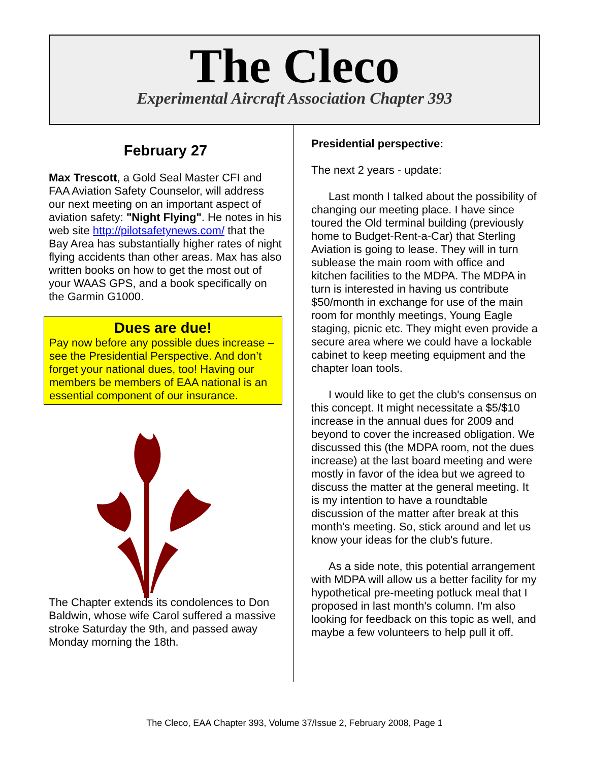The Cleco
Experimental Aircraft Association Chapter 393
February 27
Max Trescott, a Gold Seal Master CFI and FAA Aviation Safety Counselor, will address our next meeting on an important aspect of aviation safety: "Night Flying". He notes in his web site http://pilotsafetynews.com/ that the Bay Area has substantially higher rates of night flying accidents than other areas. Max has also written books on how to get the most out of your WAAS GPS, and a book specifically on the Garmin G1000.
Dues are due!
Pay now before any possible dues increase – see the Presidential Perspective. And don’t forget your national dues, too! Having our members be members of EAA national is an essential component of our insurance.
The Chapter extends its condolences to Don Baldwin, whose wife Carol suffered a massive stroke Saturday the 9th, and passed away Monday morning the 18th.
Presidential perspective:
The next 2 years - update:
Last month I talked about the possibility of changing our meeting place. I have since toured the Old terminal building (previously home to Budget-Rent-a-Car) that Sterling Aviation is going to lease. They will in turn sublease the main room with office and kitchen facilities to the MDPA. The MDPA in turn is interested in having us contribute $50/month in exchange for use of the main room for monthly meetings, Young Eagle staging, picnic etc. They might even provide a secure area where we could have a lockable cabinet to keep meeting equipment and the chapter loan tools.
I would like to get the club's consensus on this concept. It might necessitate a $5/$10 increase in the annual dues for 2009 and beyond to cover the increased obligation. We discussed this (the MDPA room, not the dues increase) at the last board meeting and were mostly in favor of the idea but we agreed to discuss the matter at the general meeting. It is my intention to have a roundtable discussion of the matter after break at this month's meeting. So, stick around and let us know your ideas for the club's future.
As a side note, this potential arrangement with MDPA will allow us a better facility for my hypothetical pre-meeting potluck meal that I proposed in last month's column. I'm also looking for feedback on this topic as well, and maybe a few volunteers to help pull it off.
The Cleco, EAA Chapter 393, Volume 37/Issue 2, February 2008, Page 1